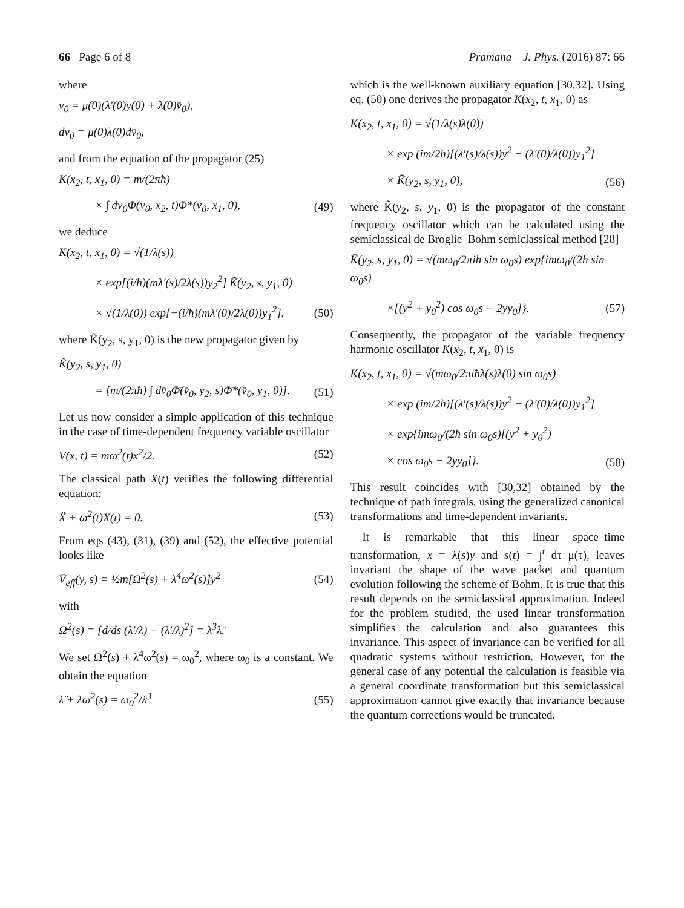66 Page 6 of 8 Pramana – J. Phys. (2016) 87: 66
where
v<sub>0</sub> = μ(0)(λ′(0)y(0) + λ(0)v̄<sub>0</sub>),
dv<sub>0</sub> = μ(0)λ(0)dv̄<sub>0</sub>,
and from the equation of the propagator (25)
K(x<sub>2</sub>, t, x<sub>1</sub>, 0) = m/(2πħ)
× ∫ dv<sub>0</sub>Φ(v<sub>0</sub>, x<sub>2</sub>, t)Φ*(v<sub>0</sub>, x<sub>1</sub>, 0), (49)
we deduce
K(x<sub>2</sub>, t, x<sub>1</sub>, 0) = √(1/λ(s))
× exp[(i/ħ)(mλ′(s)/2λ(s))y<sub>2</sub><sup>2</sup>] K̃(y<sub>2</sub>, s, y<sub>1</sub>, 0)
× √(1/λ(0)) exp[−(i/ħ)(mλ′(0)/2λ(0))y<sub>1</sub><sup>2</sup>], (50)
where K̃(y<sub>2</sub>, s, y<sub>1</sub>, 0) is the new propagator given by
K̃(y<sub>2</sub>, s, y<sub>1</sub>, 0)
= [m/(2πħ) ∫ dv̄<sub>0</sub>Φ̄(v̄<sub>0</sub>, y<sub>2</sub>, s)Φ̄*(v̄<sub>0</sub>, y<sub>1</sub>, 0)]. (51)
Let us now consider a simple application of this technique in the case of time-dependent frequency variable oscillator
V(x, t) = mω<sup>2</sup>(t)x<sup>2</sup>/2. (52)
The classical path X(t) verifies the following differential equation:
Ẍ + ω<sup>2</sup>(t)X(t) = 0. (53)
From eqs (43), (31), (39) and (52), the effective potential looks like
V̄<sub>eff</sub>(y, s) = ½m[Ω<sup>2</sup>(s) + λ<sup>4</sup>ω<sup>2</sup>(s)]y<sup>2</sup> (54)
with
Ω<sup>2</sup>(s) = [d/ds (λ′/λ) − (λ′/λ)<sup>2</sup>] = λ<sup>3</sup>λ̈.
We set Ω<sup>2</sup>(s) + λ<sup>4</sup>ω<sup>2</sup>(s) = ω<sub>0</sub><sup>2</sup>, where ω<sub>0</sub> is a constant. We obtain the equation
λ̈ + λω<sup>2</sup>(s) = ω<sub>0</sub><sup>2</sup>/λ<sup>3</sup> (55)
which is the well-known auxiliary equation [30,32]. Using eq. (50) one derives the propagator K(x<sub>2</sub>, t, x<sub>1</sub>, 0) as
K(x<sub>2</sub>, t, x<sub>1</sub>, 0) = √(1/λ(s)λ(0))
× exp (im/2ħ)[(λ′(s)/λ(s))y<sup>2</sup> − (λ′(0)/λ(0))y<sub>1</sub><sup>2</sup>]
× K̃(y<sub>2</sub>, s, y<sub>1</sub>, 0), (56)
where K̃(y<sub>2</sub>, s, y<sub>1</sub>, 0) is the propagator of the constant frequency oscillator which can be calculated using the semiclassical de Broglie–Bohm semiclassical method [28]
K̃(y<sub>2</sub>, s, y<sub>1</sub>, 0) = √(mω<sub>0</sub>/2πiħ sin ω<sub>0</sub>s) exp{imω<sub>0</sub>/(2ħ sin ω<sub>0</sub>s)
×[(y<sup>2</sup> + y<sub>0</sub><sup>2</sup>) cos ω<sub>0</sub>s − 2yy<sub>0</sub>]}. (57)
Consequently, the propagator of the variable frequency harmonic oscillator K(x<sub>2</sub>, t, x<sub>1</sub>, 0) is
K(x<sub>2</sub>, t, x<sub>1</sub>, 0) = √(mω<sub>0</sub>/2πiħλ(s)λ(0) sin ω<sub>0</sub>s)
× exp (im/2ħ)[(λ′(s)/λ(s))y<sup>2</sup> − (λ′(0)/λ(0))y<sub>1</sub><sup>2</sup>]
× exp{imω<sub>0</sub>/(2ħ sin ω<sub>0</sub>s)[(y<sup>2</sup> + y<sub>0</sub><sup>2</sup>)
× cos ω<sub>0</sub>s − 2yy<sub>0</sub>]}. (58)
This result coincides with [30,32] obtained by the technique of path integrals, using the generalized canonical transformations and time-dependent invariants.
It is remarkable that this linear space–time transformation, x = λ(s)y and s(t) = ∫<sup>t</sup> dτ μ(τ), leaves invariant the shape of the wave packet and quantum evolution following the scheme of Bohm. It is true that this result depends on the semiclassical approximation. Indeed for the problem studied, the used linear transformation simplifies the calculation and also guarantees this invariance. This aspect of invariance can be verified for all quadratic systems without restriction. However, for the general case of any potential the calculation is feasible via a general coordinate transformation but this semiclassical approximation cannot give exactly that invariance because the quantum corrections would be truncated.